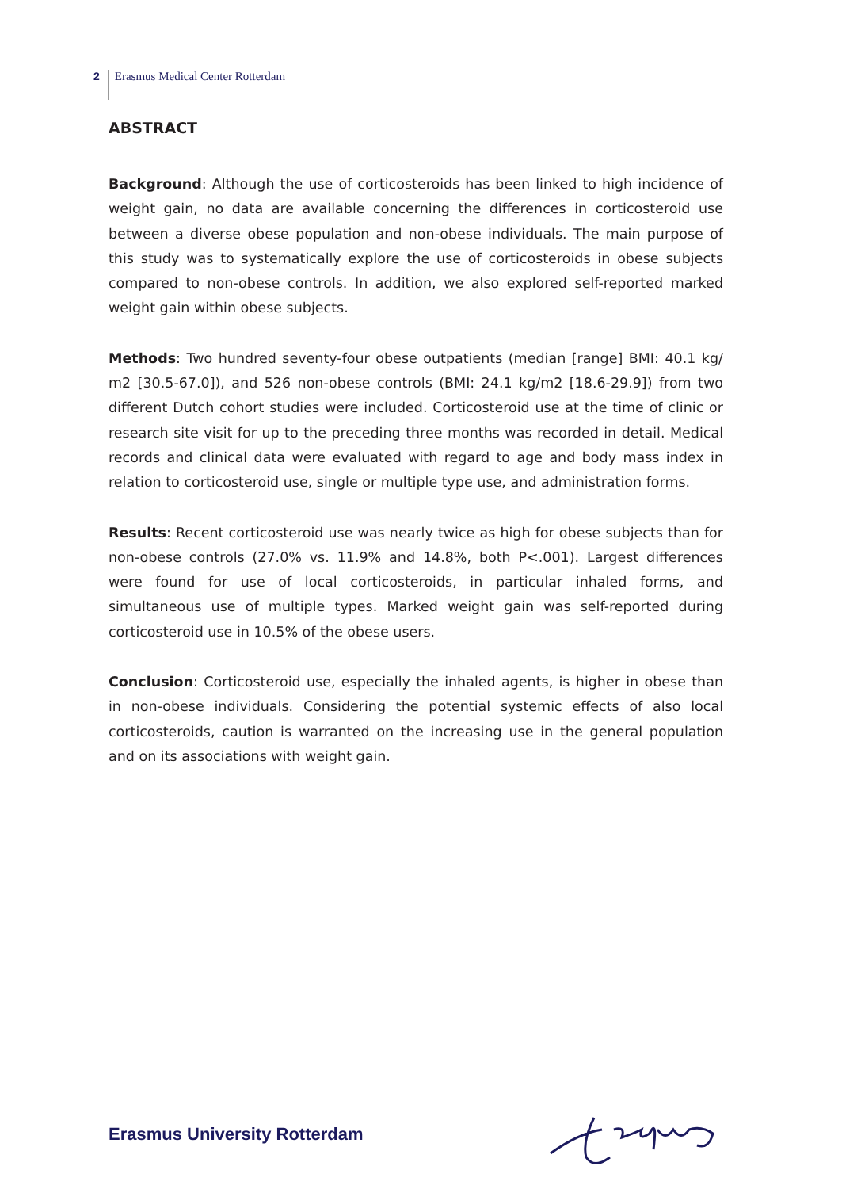2 Erasmus Medical Center Rotterdam
ABSTRACT
Background: Although the use of corticosteroids has been linked to high incidence of weight gain, no data are available concerning the differences in corticosteroid use between a diverse obese population and non-obese individuals. The main purpose of this study was to systematically explore the use of corticosteroids in obese subjects compared to non-obese controls. In addition, we also explored self-reported marked weight gain within obese subjects.
Methods: Two hundred seventy-four obese outpatients (median [range] BMI: 40.1 kg/ m2 [30.5-67.0]), and 526 non-obese controls (BMI: 24.1 kg/m2 [18.6-29.9]) from two different Dutch cohort studies were included. Corticosteroid use at the time of clinic or research site visit for up to the preceding three months was recorded in detail. Medical records and clinical data were evaluated with regard to age and body mass index in relation to corticosteroid use, single or multiple type use, and administration forms.
Results: Recent corticosteroid use was nearly twice as high for obese subjects than for non-obese controls (27.0% vs. 11.9% and 14.8%, both P<.001). Largest differences were found for use of local corticosteroids, in particular inhaled forms, and simultaneous use of multiple types. Marked weight gain was self-reported during corticosteroid use in 10.5% of the obese users.
Conclusion: Corticosteroid use, especially the inhaled agents, is higher in obese than in non-obese individuals. Considering the potential systemic effects of also local corticosteroids, caution is warranted on the increasing use in the general population and on its associations with weight gain.
Erasmus University Rotterdam